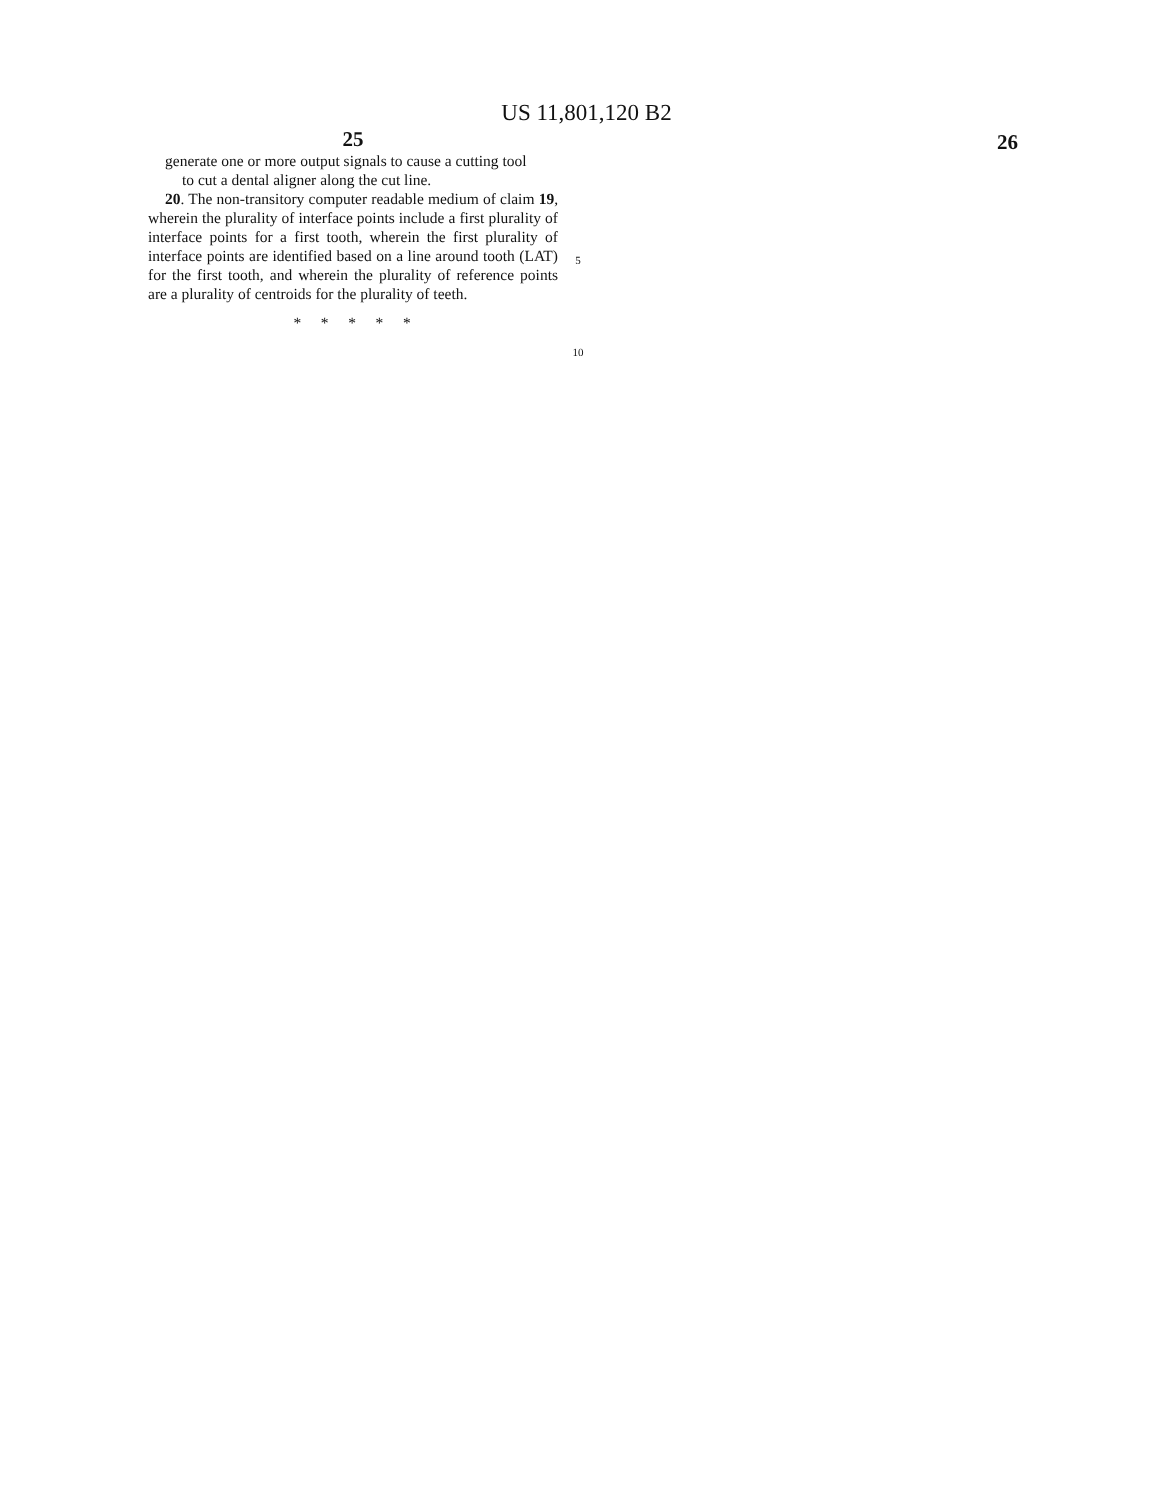US 11,801,120 B2
25
generate one or more output signals to cause a cutting tool
to cut a dental aligner along the cut line.
20. The non-transitory computer readable medium of claim 19, wherein the plurality of interface points include a first plurality of interface points for a first tooth, wherein the first plurality of interface points are identified based on a line around tooth (LAT) for the first tooth, and wherein the plurality of reference points are a plurality of centroids for the plurality of teeth.
* * * * *
5
10
26